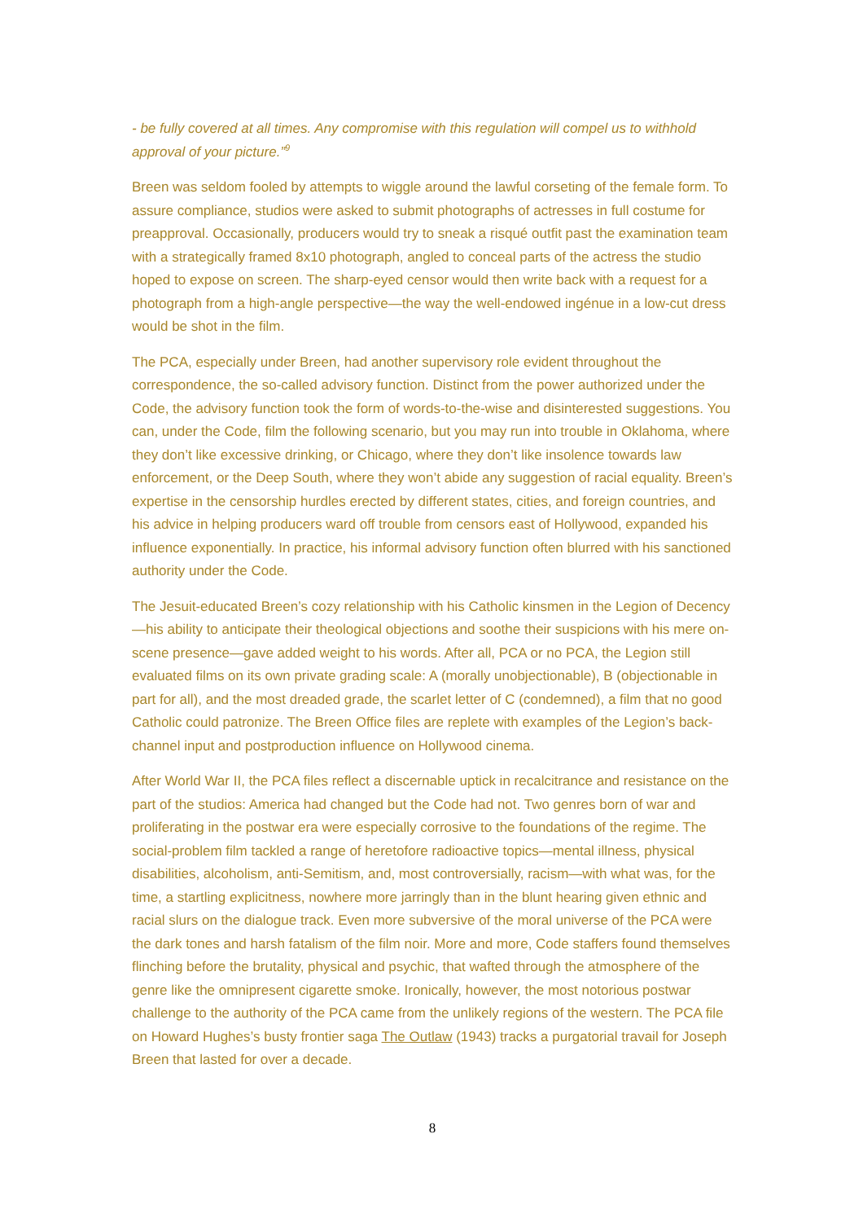- be fully covered at all times. Any compromise with this regulation will compel us to withhold approval of your picture.”<sup>9</sup>
Breen was seldom fooled by attempts to wiggle around the lawful corseting of the female form. To assure compliance, studios were asked to submit photographs of actresses in full costume for preapproval. Occasionally, producers would try to sneak a risqué outfit past the examination team with a strategically framed 8x10 photograph, angled to conceal parts of the actress the studio hoped to expose on screen. The sharp-eyed censor would then write back with a request for a photograph from a high-angle perspective—the way the well-endowed ingénue in a low-cut dress would be shot in the film.
The PCA, especially under Breen, had another supervisory role evident throughout the correspondence, the so-called advisory function. Distinct from the power authorized under the Code, the advisory function took the form of words-to-the-wise and disinterested suggestions. You can, under the Code, film the following scenario, but you may run into trouble in Oklahoma, where they don’t like excessive drinking, or Chicago, where they don’t like insolence towards law enforcement, or the Deep South, where they won’t abide any suggestion of racial equality. Breen’s expertise in the censorship hurdles erected by different states, cities, and foreign countries, and his advice in helping producers ward off trouble from censors east of Hollywood, expanded his influence exponentially. In practice, his informal advisory function often blurred with his sanctioned authority under the Code.
The Jesuit-educated Breen’s cozy relationship with his Catholic kinsmen in the Legion of Decency—his ability to anticipate their theological objections and soothe their suspicions with his mere on-scene presence—gave added weight to his words. After all, PCA or no PCA, the Legion still evaluated films on its own private grading scale: A (morally unobjectionable), B (objectionable in part for all), and the most dreaded grade, the scarlet letter of C (condemned), a film that no good Catholic could patronize. The Breen Office files are replete with examples of the Legion’s back-channel input and postproduction influence on Hollywood cinema.
After World War II, the PCA files reflect a discernable uptick in recalcitrance and resistance on the part of the studios: America had changed but the Code had not. Two genres born of war and proliferating in the postwar era were especially corrosive to the foundations of the regime. The social-problem film tackled a range of heretofore radioactive topics—mental illness, physical disabilities, alcoholism, anti-Semitism, and, most controversially, racism—with what was, for the time, a startling explicitness, nowhere more jarringly than in the blunt hearing given ethnic and racial slurs on the dialogue track. Even more subversive of the moral universe of the PCA were the dark tones and harsh fatalism of the film noir. More and more, Code staffers found themselves flinching before the brutality, physical and psychic, that wafted through the atmosphere of the genre like the omnipresent cigarette smoke. Ironically, however, the most notorious postwar challenge to the authority of the PCA came from the unlikely regions of the western. The PCA file on Howard Hughes’s busty frontier saga The Outlaw (1943) tracks a purgatorial travail for Joseph Breen that lasted for over a decade.
8